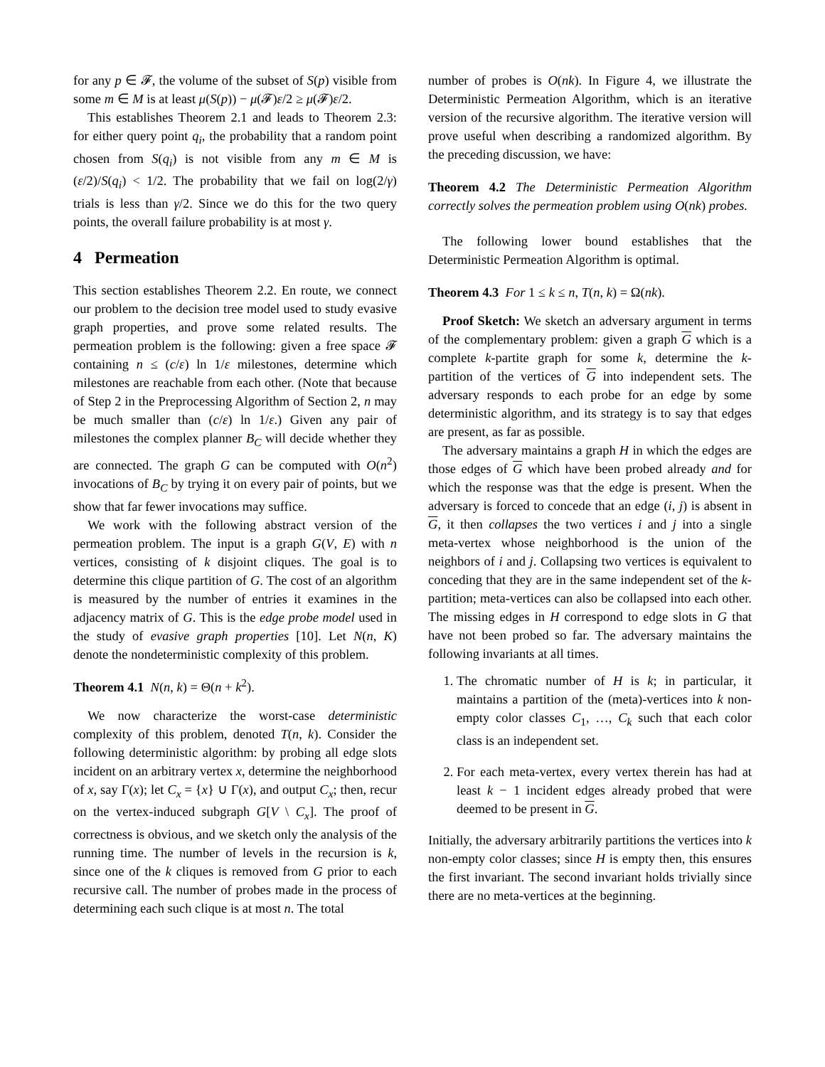for any p ∈ 𝓕, the volume of the subset of S(p) visible from some m ∈ M is at least μ(S(p)) − μ(𝓕)ε/2 ≥ μ(𝓕)ε/2.
This establishes Theorem 2.1 and leads to Theorem 2.3: for either query point q<sub>i</sub>, the probability that a random point chosen from S(q<sub>i</sub>) is not visible from any m ∈ M is (ε/2)/S(q<sub>i</sub>) < 1/2. The probability that we fail on log(2/γ) trials is less than γ/2. Since we do this for the two query points, the overall failure probability is at most γ.
4 Permeation
This section establishes Theorem 2.2. En route, we connect our problem to the decision tree model used to study evasive graph properties, and prove some related results. The permeation problem is the following: given a free space 𝓕 containing n ≤ (c/ε) ln 1/ε milestones, determine which milestones are reachable from each other. (Note that because of Step 2 in the Preprocessing Algorithm of Section 2, n may be much smaller than (c/ε) ln 1/ε.) Given any pair of milestones the complex planner B<sub>C</sub> will decide whether they are connected. The graph G can be computed with O(n<sup>2</sup>) invocations of B<sub>C</sub> by trying it on every pair of points, but we show that far fewer invocations may suffice.
We work with the following abstract version of the permeation problem. The input is a graph G(V, E) with n vertices, consisting of k disjoint cliques. The goal is to determine this clique partition of G. The cost of an algorithm is measured by the number of entries it examines in the adjacency matrix of G. This is the edge probe model used in the study of evasive graph properties [10]. Let N(n, K) denote the nondeterministic complexity of this problem.
Theorem 4.1 N(n, k) = Θ(n + k<sup>2</sup>).
We now characterize the worst-case deterministic complexity of this problem, denoted T(n, k). Consider the following deterministic algorithm: by probing all edge slots incident on an arbitrary vertex x, determine the neighborhood of x, say Γ(x); let C<sub>x</sub> = {x} ∪ Γ(x), and output C<sub>x</sub>; then, recur on the vertex-induced subgraph G[V \ C<sub>x</sub>]. The proof of correctness is obvious, and we sketch only the analysis of the running time. The number of levels in the recursion is k, since one of the k cliques is removed from G prior to each recursive call. The number of probes made in the process of determining each such clique is at most n. The total
number of probes is O(nk). In Figure 4, we illustrate the Deterministic Permeation Algorithm, which is an iterative version of the recursive algorithm. The iterative version will prove useful when describing a randomized algorithm. By the preceding discussion, we have:
Theorem 4.2 The Deterministic Permeation Algorithm correctly solves the permeation problem using O(nk) probes.
The following lower bound establishes that the Deterministic Permeation Algorithm is optimal.
Theorem 4.3 For 1 ≤ k ≤ n, T(n, k) = Ω(nk).
Proof Sketch: We sketch an adversary argument in terms of the complementary problem: given a graph G which is a complete k-partite graph for some k, determine the k-partition of the vertices of G into independent sets. The adversary responds to each probe for an edge by some deterministic algorithm, and its strategy is to say that edges are present, as far as possible.
The adversary maintains a graph H in which the edges are those edges of G which have been probed already and for which the response was that the edge is present. When the adversary is forced to concede that an edge (i, j) is absent in G, it then collapses the two vertices i and j into a single meta-vertex whose neighborhood is the union of the neighbors of i and j. Collapsing two vertices is equivalent to conceding that they are in the same independent set of the k-partition; meta-vertices can also be collapsed into each other. The missing edges in H correspond to edge slots in G that have not been probed so far. The adversary maintains the following invariants at all times.
1. The chromatic number of H is k; in particular, it maintains a partition of the (meta)-vertices into k non-empty color classes C<sub>1</sub>, …, C<sub>k</sub> such that each color class is an independent set.
2. For each meta-vertex, every vertex therein has had at least k − 1 incident edges already probed that were deemed to be present in G.
Initially, the adversary arbitrarily partitions the vertices into k non-empty color classes; since H is empty then, this ensures the first invariant. The second invariant holds trivially since there are no meta-vertices at the beginning.